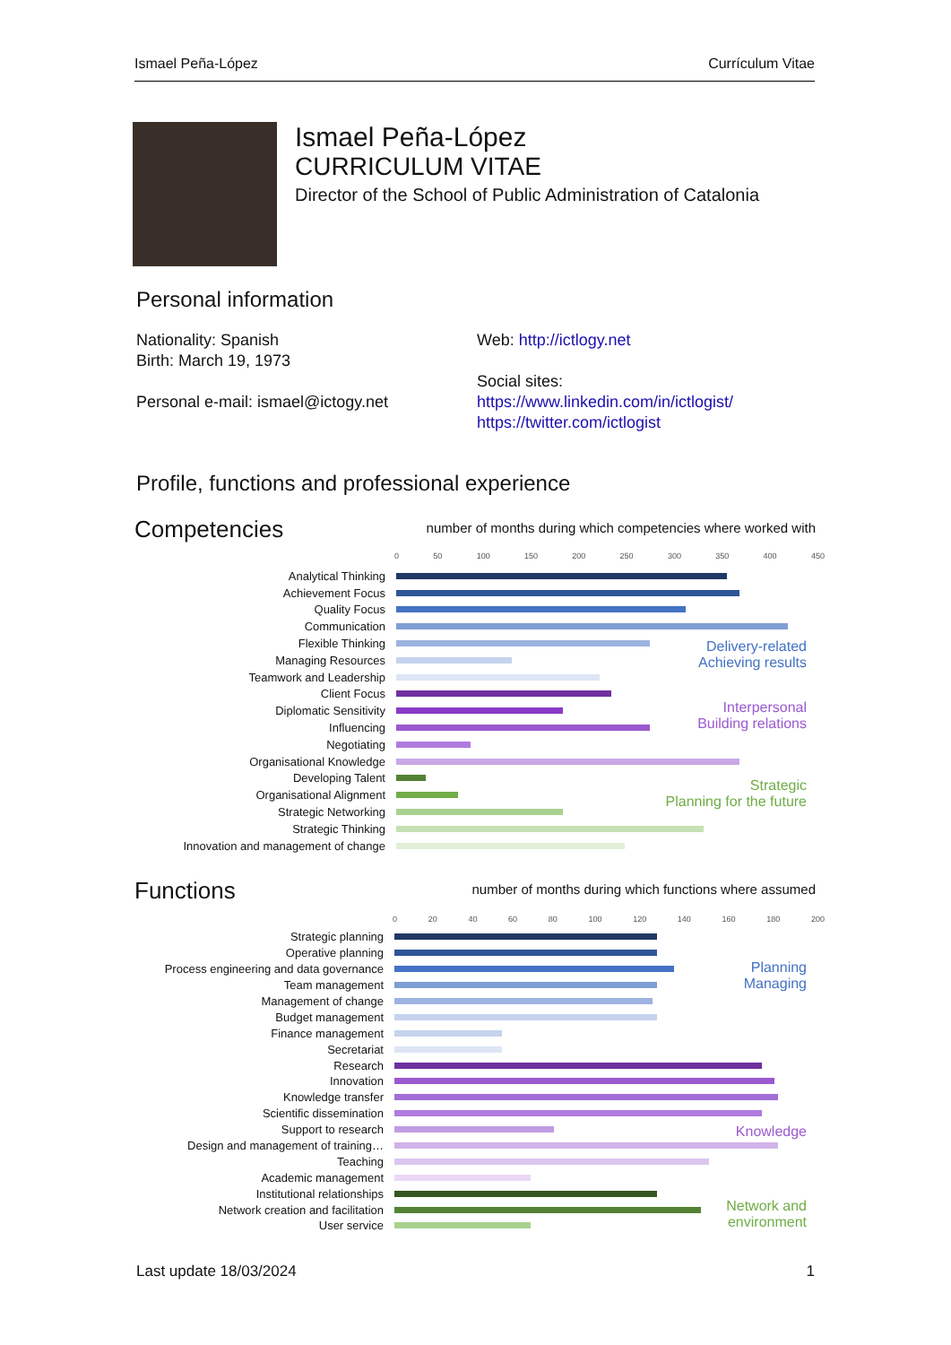Ismael Peña-López Currículum Vitae
Ismael Peña-López
CURRICULUM VITAE
Director of the School of Public Administration of Catalonia
Personal information
Nationality: Spanish
Birth: March 19, 1973
Personal e-mail: ismael@ictogy.net
Web: http://ictlogy.net
Social sites:
https://www.linkedin.com/in/ictlogist/
https://twitter.com/ictlogist
Profile, functions and professional experience
Competencies
number of months during which competencies where worked with
0 50 100 150 200 250 300 350 400 450
Analytical Thinking
Achievement Focus
Quality Focus
Communication
Flexible Thinking
Managing Resources
Teamwork and Leadership
Client Focus
Diplomatic Sensitivity
Influencing
Negotiating
Organisational Knowledge
Developing Talent
Organisational Alignment
Strategic Networking
Strategic Thinking
Innovation and management of change
Delivery-related
Achieving results
Interpersonal
Building relations
Strategic
Planning for the future
Functions
number of months during which functions where assumed
0 20 40 60 80 100 120 140 160 180 200
Strategic planning
Operative planning
Process engineering and data governance
Team management
Management of change
Budget management
Finance management
Secretariat
Research
Innovation
Knowledge transfer
Scientific dissemination
Support to research
Design and management of training…
Teaching
Academic management
Institutional relationships
Network creation and facilitation
User service
Planning
Managing
Knowledge
Network and
environment
Last update 18/03/2024 1